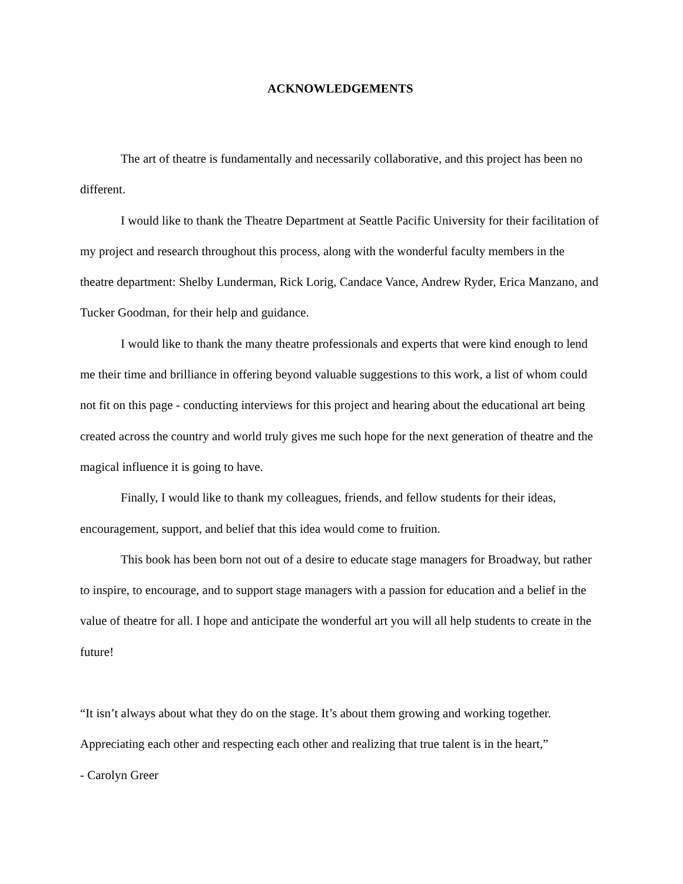ACKNOWLEDGEMENTS
The art of theatre is fundamentally and necessarily collaborative, and this project has been no different.
I would like to thank the Theatre Department at Seattle Pacific University for their facilitation of my project and research throughout this process, along with the wonderful faculty members in the theatre department: Shelby Lunderman, Rick Lorig, Candace Vance, Andrew Ryder, Erica Manzano, and Tucker Goodman, for their help and guidance.
I would like to thank the many theatre professionals and experts that were kind enough to lend me their time and brilliance in offering beyond valuable suggestions to this work, a list of whom could not fit on this page - conducting interviews for this project and hearing about the educational art being created across the country and world truly gives me such hope for the next generation of theatre and the magical influence it is going to have.
Finally, I would like to thank my colleagues, friends, and fellow students for their ideas, encouragement, support, and belief that this idea would come to fruition.
This book has been born not out of a desire to educate stage managers for Broadway, but rather to inspire, to encourage, and to support stage managers with a passion for education and a belief in the value of theatre for all. I hope and anticipate the wonderful art you will all help students to create in the future!
“It isn’t always about what they do on the stage. It’s about them growing and working together. Appreciating each other and respecting each other and realizing that true talent is in the heart,”
- Carolyn Greer